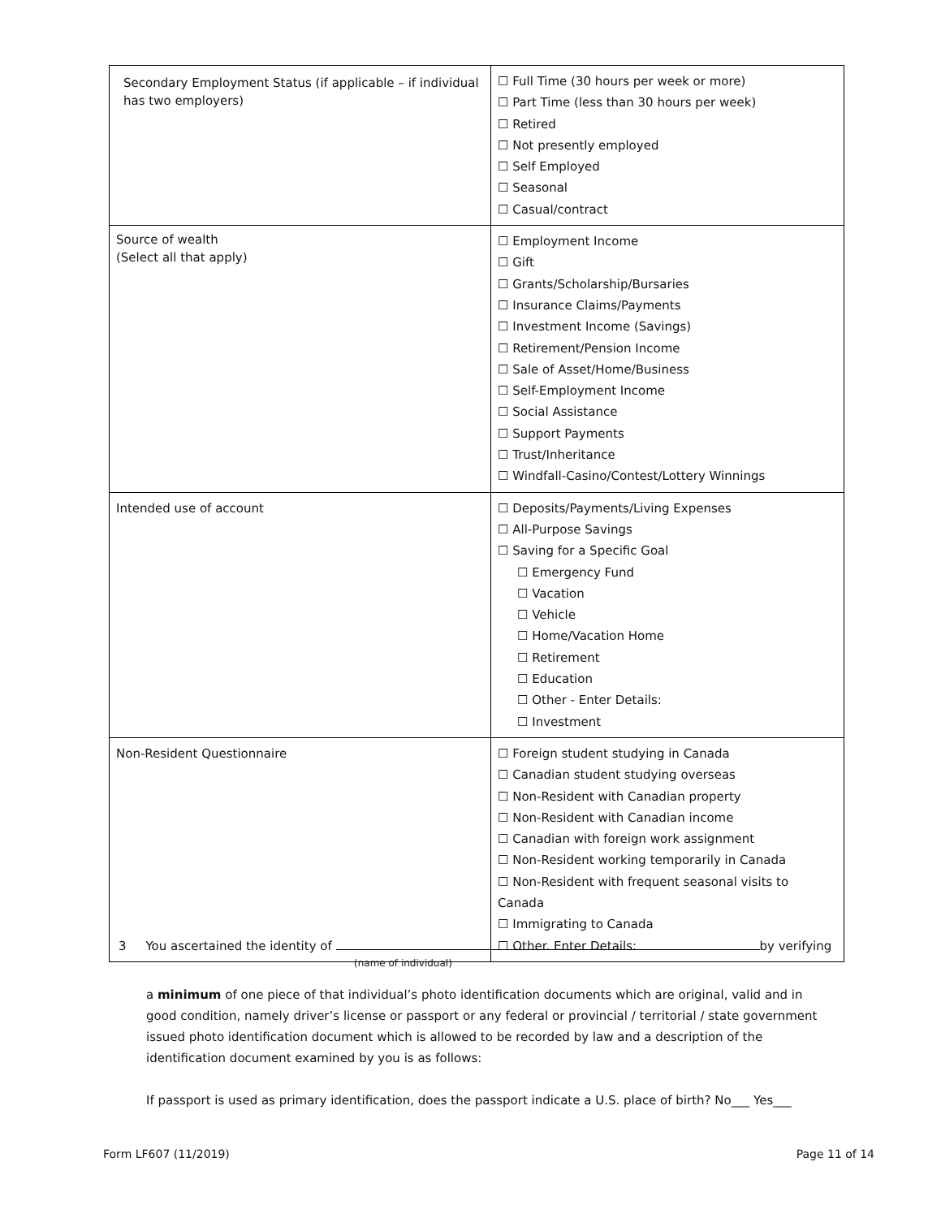| Secondary Employment Status (if applicable – if individual has two employers) | ☐ Full Time (30 hours per week or more) ☐ Part Time (less than 30 hours per week) ☐ Retired ☐ Not presently employed ☐ Self Employed ☐ Seasonal ☐ Casual/contract |
| Source of wealth (Select all that apply) | ☐ Employment Income ☐ Gift ☐ Grants/Scholarship/Bursaries ☐ Insurance Claims/Payments ☐ Investment Income (Savings) ☐ Retirement/Pension Income ☐ Sale of Asset/Home/Business ☐ Self-Employment Income ☐ Social Assistance ☐ Support Payments ☐ Trust/Inheritance ☐ Windfall-Casino/Contest/Lottery Winnings |
| Intended use of account | ☐ Deposits/Payments/Living Expenses ☐ All-Purpose Savings ☐ Saving for a Specific Goal ☐ Emergency Fund ☐ Vacation ☐ Vehicle ☐ Home/Vacation Home ☐ Retirement ☐ Education ☐ Other - Enter Details: ☐ Investment |
| Non-Resident Questionnaire | ☐ Foreign student studying in Canada ☐ Canadian student studying overseas ☐ Non-Resident with Canadian property ☐ Non-Resident with Canadian income ☐ Canadian with foreign work assignment ☐ Non-Resident working temporarily in Canada ☐ Non-Resident with frequent seasonal visits to Canada ☐ Immigrating to Canada ☐ Other. Enter Details: |
3 You ascertained the identity of by verifying
(name of individual)
a minimum of one piece of that individual’s photo identification documents which are original, valid and in good condition, namely driver’s license or passport or any federal or provincial / territorial / state government issued photo identification document which is allowed to be recorded by law and a description of the identification document examined by you is as follows:
If passport is used as primary identification, does the passport indicate a U.S. place of birth? No___ Yes___
Form LF607 (11/2019) Page 11 of 14